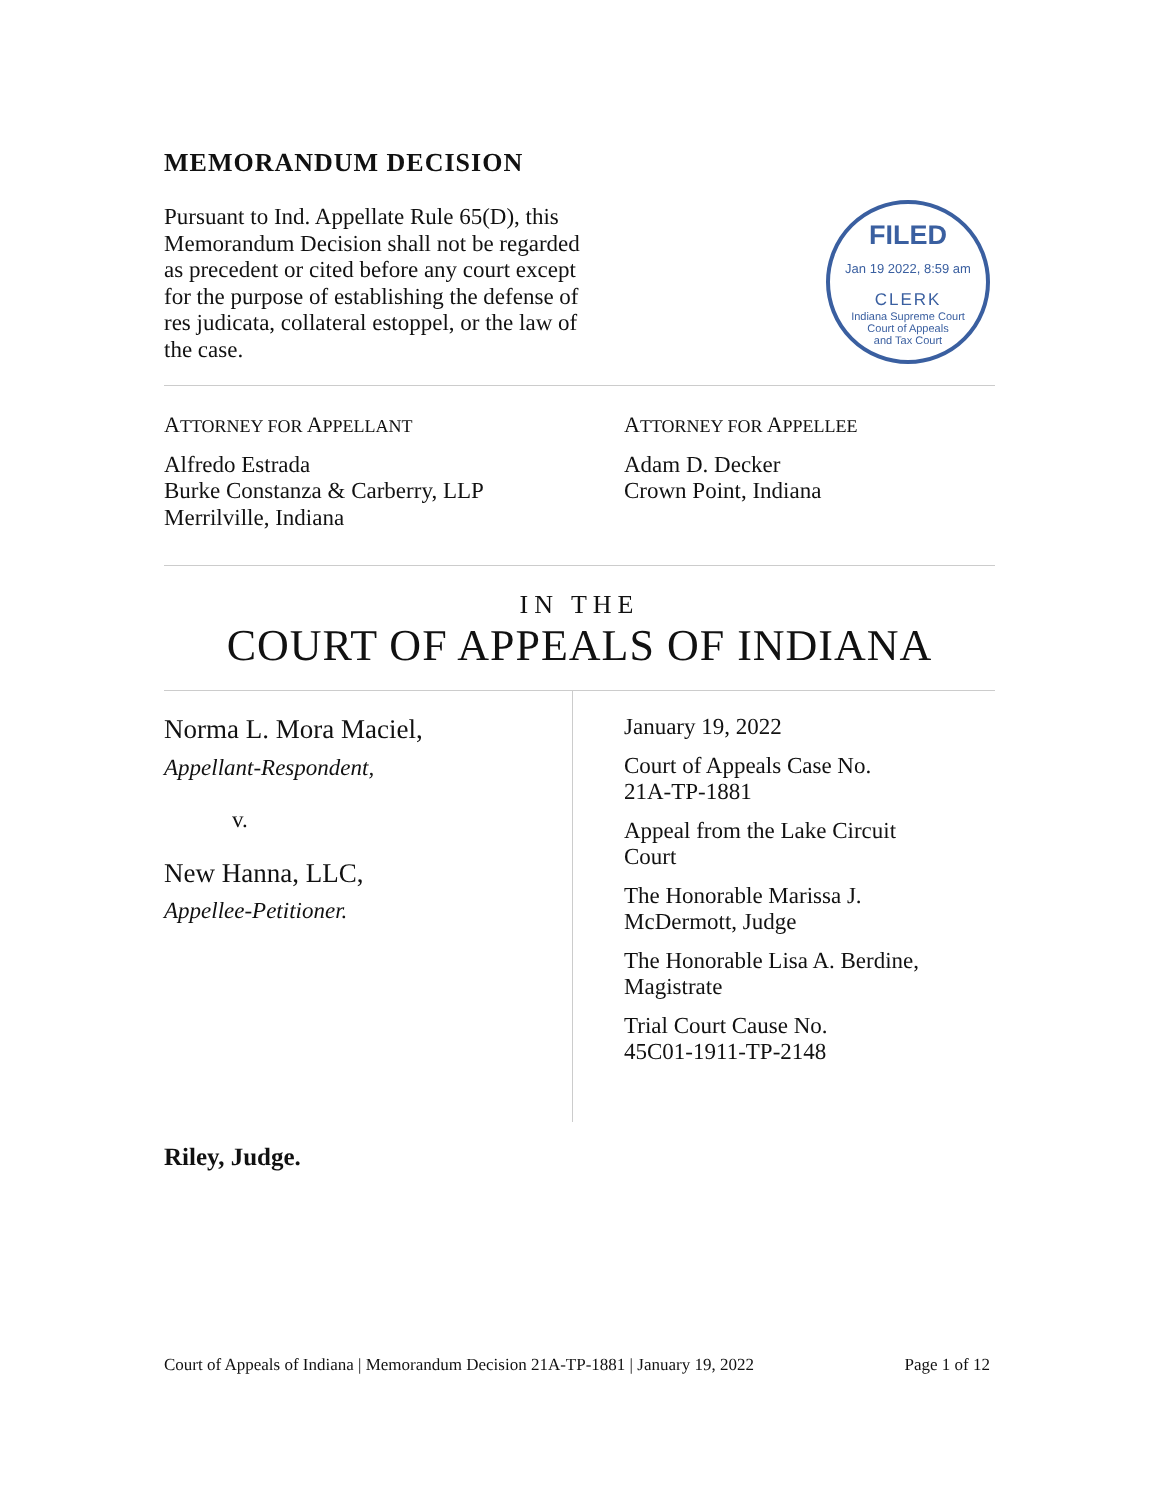MEMORANDUM DECISION
Pursuant to Ind. Appellate Rule 65(D), this Memorandum Decision shall not be regarded as precedent or cited before any court except for the purpose of establishing the defense of res judicata, collateral estoppel, or the law of the case.
FILED
Jan 19 2022, 8:59 am
CLERK
Indiana Supreme Court
Court of Appeals
and Tax Court
ATTORNEY FOR APPELLANT
Alfredo Estrada
Burke Constanza & Carberry, LLP
Merrilville, Indiana
ATTORNEY FOR APPELLEE
Adam D. Decker
Crown Point, Indiana
IN THE
COURT OF APPEALS OF INDIANA
Norma L. Mora Maciel,
Appellant-Respondent,
v.
New Hanna, LLC,
Appellee-Petitioner.
January 19, 2022
Court of Appeals Case No.
21A-TP-1881
Appeal from the Lake Circuit
Court
The Honorable Marissa J.
McDermott, Judge
The Honorable Lisa A. Berdine,
Magistrate
Trial Court Cause No.
45C01-1911-TP-2148
Riley, Judge.
Court of Appeals of Indiana | Memorandum Decision 21A-TP-1881 | January 19, 2022 Page 1 of 12